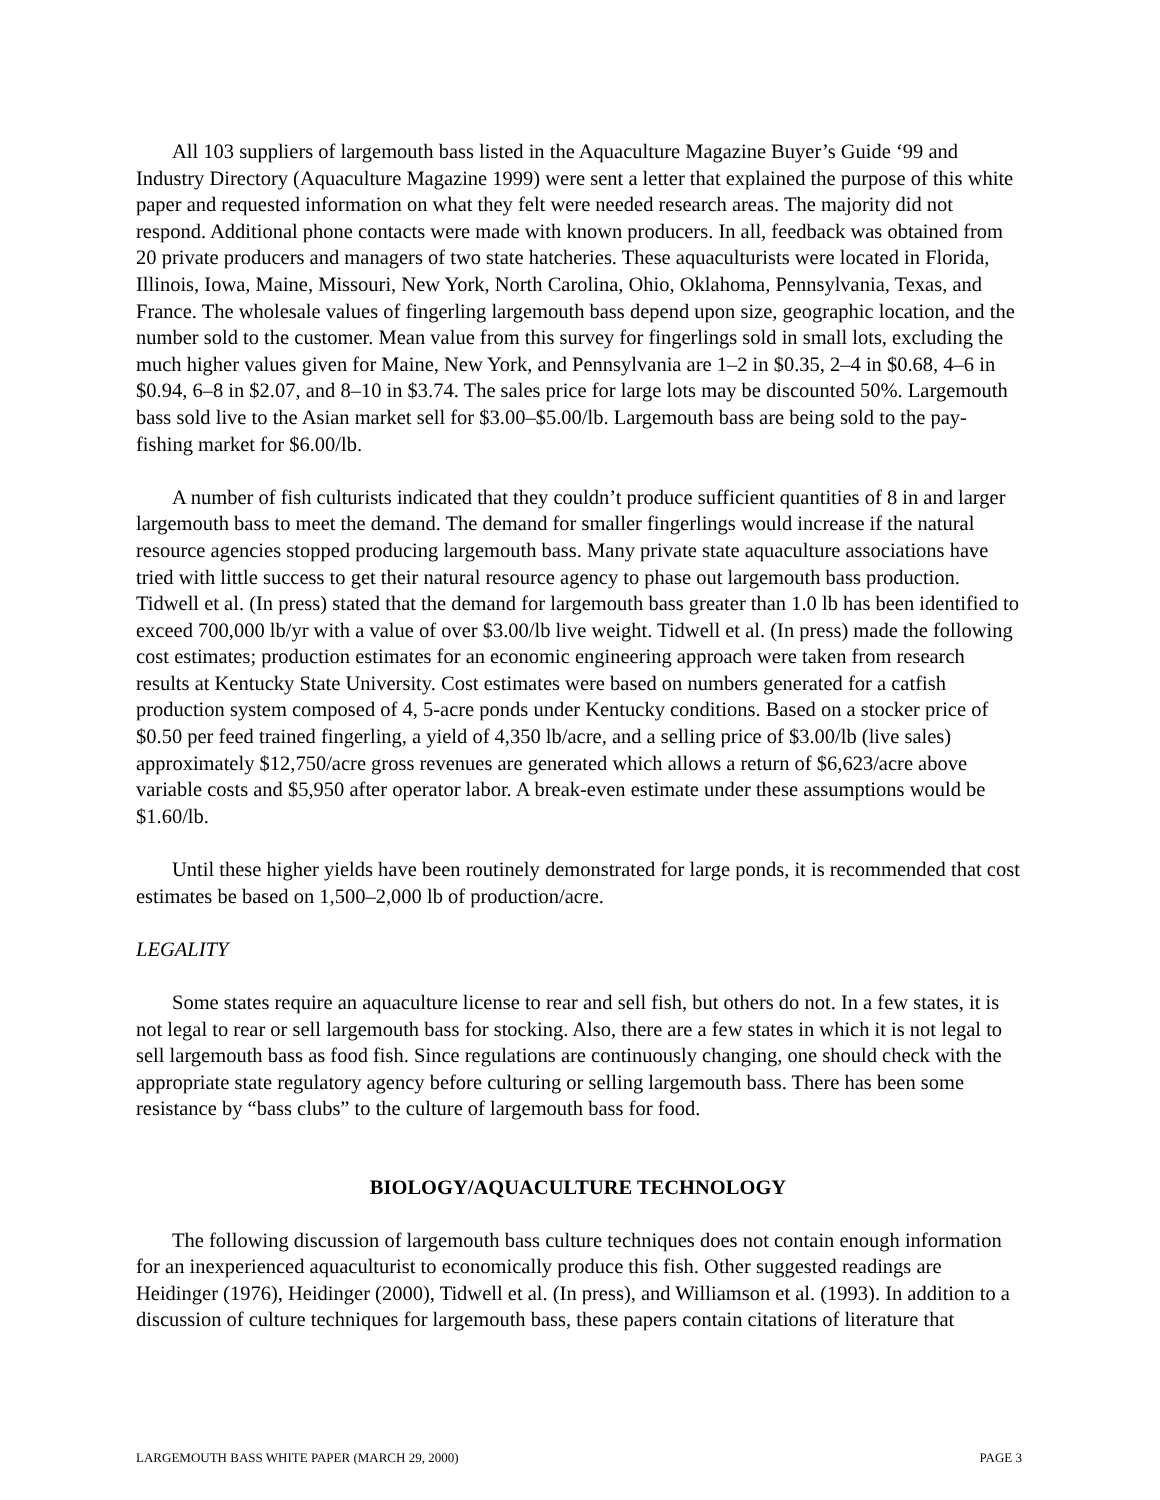All 103 suppliers of largemouth bass listed in the Aquaculture Magazine Buyer’s Guide ‘99 and Industry Directory (Aquaculture Magazine 1999) were sent a letter that explained the purpose of this white paper and requested information on what they felt were needed research areas. The majority did not respond. Additional phone contacts were made with known producers. In all, feedback was obtained from 20 private producers and managers of two state hatcheries. These aquaculturists were located in Florida, Illinois, Iowa, Maine, Missouri, New York, North Carolina, Ohio, Oklahoma, Pennsylvania, Texas, and France. The wholesale values of fingerling largemouth bass depend upon size, geographic location, and the number sold to the customer. Mean value from this survey for fingerlings sold in small lots, excluding the much higher values given for Maine, New York, and Pennsylvania are 1–2 in $0.35, 2–4 in $0.68, 4–6 in $0.94, 6–8 in $2.07, and 8–10 in $3.74. The sales price for large lots may be discounted 50%. Largemouth bass sold live to the Asian market sell for $3.00–$5.00/lb. Largemouth bass are being sold to the pay-fishing market for $6.00/lb.
A number of fish culturists indicated that they couldn’t produce sufficient quantities of 8 in and larger largemouth bass to meet the demand. The demand for smaller fingerlings would increase if the natural resource agencies stopped producing largemouth bass. Many private state aquaculture associations have tried with little success to get their natural resource agency to phase out largemouth bass production. Tidwell et al. (In press) stated that the demand for largemouth bass greater than 1.0 lb has been identified to exceed 700,000 lb/yr with a value of over $3.00/lb live weight. Tidwell et al. (In press) made the following cost estimates; production estimates for an economic engineering approach were taken from research results at Kentucky State University. Cost estimates were based on numbers generated for a catfish production system composed of 4, 5-acre ponds under Kentucky conditions. Based on a stocker price of $0.50 per feed trained fingerling, a yield of 4,350 lb/acre, and a selling price of $3.00/lb (live sales) approximately $12,750/acre gross revenues are generated which allows a return of $6,623/acre above variable costs and $5,950 after operator labor. A break-even estimate under these assumptions would be $1.60/lb.
Until these higher yields have been routinely demonstrated for large ponds, it is recommended that cost estimates be based on 1,500–2,000 lb of production/acre.
LEGALITY
Some states require an aquaculture license to rear and sell fish, but others do not. In a few states, it is not legal to rear or sell largemouth bass for stocking. Also, there are a few states in which it is not legal to sell largemouth bass as food fish. Since regulations are continuously changing, one should check with the appropriate state regulatory agency before culturing or selling largemouth bass. There has been some resistance by “bass clubs” to the culture of largemouth bass for food.
BIOLOGY/AQUACULTURE TECHNOLOGY
The following discussion of largemouth bass culture techniques does not contain enough information for an inexperienced aquaculturist to economically produce this fish. Other suggested readings are Heidinger (1976), Heidinger (2000), Tidwell et al. (In press), and Williamson et al. (1993). In addition to a discussion of culture techniques for largemouth bass, these papers contain citations of literature that
LARGEMOUTH BASS WHITE PAPER (MARCH 29, 2000) PAGE 3